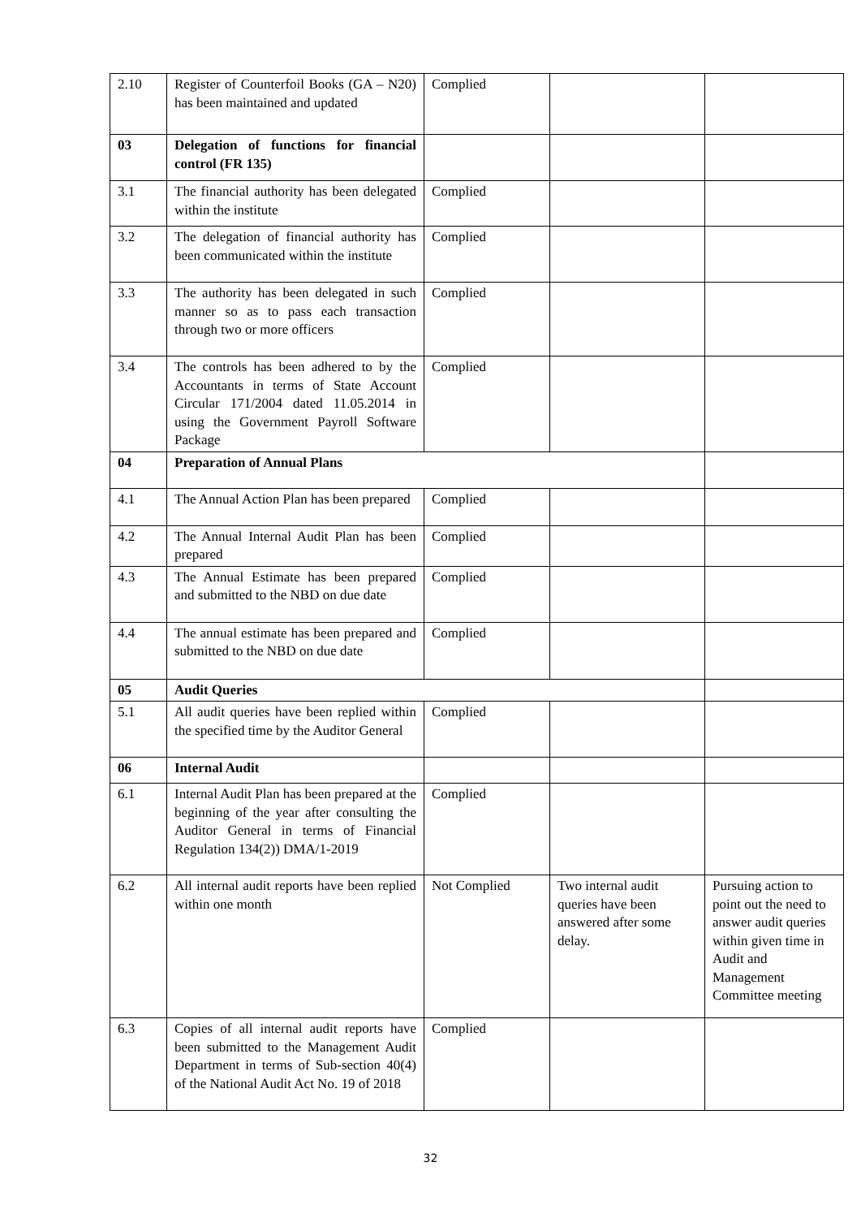| 2.10 | Register of Counterfoil Books (GA – N20) has been maintained and updated | Complied | | |
| 03 | Delegation of functions for financial control (FR 135) | | | |
| 3.1 | The financial authority has been delegated within the institute | Complied | | |
| 3.2 | The delegation of financial authority has been communicated within the institute | Complied | | |
| 3.3 | The authority has been delegated in such manner so as to pass each transaction through two or more officers | Complied | | |
| 3.4 | The controls has been adhered to by the Accountants in terms of State Account Circular 171/2004 dated 11.05.2014 in using the Government Payroll Software Package | Complied | | |
| 04 | Preparation of Annual Plans | | | |
| 4.1 | The Annual Action Plan has been prepared | Complied | | |
| 4.2 | The Annual Internal Audit Plan has been prepared | Complied | | |
| 4.3 | The Annual Estimate has been prepared and submitted to the NBD on due date | Complied | | |
| 4.4 | The annual estimate has been prepared and submitted to the NBD on due date | Complied | | |
| 05 | Audit Queries | | | |
| 5.1 | All audit queries have been replied within the specified time by the Auditor General | Complied | | |
| 06 | Internal Audit | | | |
| 6.1 | Internal Audit Plan has been prepared at the beginning of the year after consulting the Auditor General in terms of Financial Regulation 134(2)) DMA/1-2019 | Complied | | |
| 6.2 | All internal audit reports have been replied within one month | Not Complied | Two internal audit queries have been answered after some delay. | Pursuing action to point out the need to answer audit queries within given time in Audit and Management Committee meeting |
| 6.3 | Copies of all internal audit reports have been submitted to the Management Audit Department in terms of Sub-section 40(4) of the National Audit Act No. 19 of 2018 | Complied | | |
32